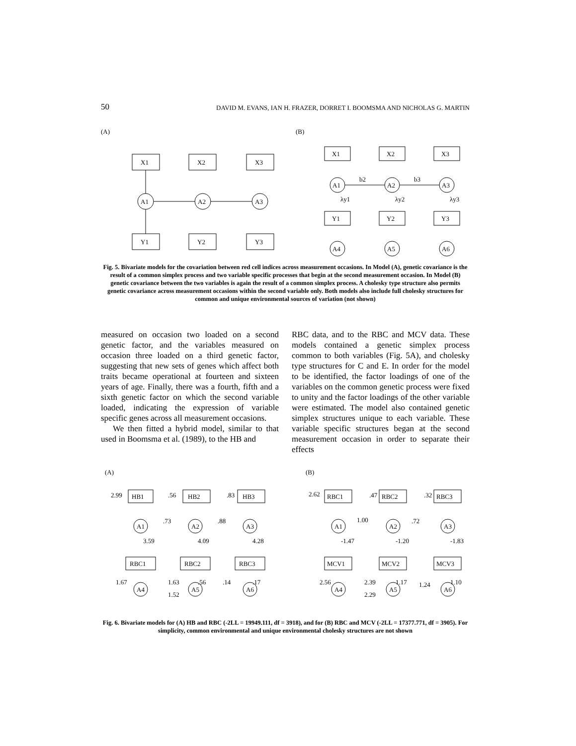50 DAVID M. EVANS, IAN H. FRAZER, DORRET I. BOOMSMA AND NICHOLAS G. MARTIN
(A)
(B)
X1
X2
X3
Y1
Y2
Y3
A1
A2
A3
X1
X2
X3
Y1
Y2
Y3
A1
A2
A3
A4
A5
A6
b2
b3
λy1
λy2
λy3
Fig. 5. Bivariate models for the covariation between red cell indices across measurement occasions. In Model (A), genetic covariance is the result of a common simplex process and two variable specific processes that begin at the second measurement occasion. In Model (B) genetic covariance between the two variables is again the result of a common simplex process. A cholesky type structure also permits genetic covariance across measurement occasions within the second variable only. Both models also include full cholesky structures for common and unique environmental sources of variation (not shown)
measured on occasion two loaded on a second genetic factor, and the variables measured on occasion three loaded on a third genetic factor, suggesting that new sets of genes which affect both traits became operational at fourteen and sixteen years of age. Finally, there was a fourth, fifth and a sixth genetic factor on which the second variable loaded, indicating the expression of variable specific genes across all measurement occasions.
We then fitted a hybrid model, similar to that used in Boomsma et al. (1989), to the HB and
RBC data, and to the RBC and MCV data. These models contained a genetic simplex process common to both variables (Fig. 5A), and cholesky type structures for C and E. In order for the model to be identified, the factor loadings of one of the variables on the common genetic process were fixed to unity and the factor loadings of the other variable were estimated. The model also contained genetic simplex structures unique to each variable. These variable specific structures began at the second measurement occasion in order to separate their effects
(A)
(B)
HB1
HB2
HB3
RBC1
RBC2
RBC3
A1
A2
A3
A4
A5
A6
2.99
.56
.83
.73
.88
3.59
4.09
4.28
1.67
1.63
1.52
.56
.14
.17
RBC1
RBC2
RBC3
MCV1
MCV2
MCV3
A1
A2
A3
A4
A5
A6
2.62
.47
.32
1.00
.72
-1.47
-1.20
-1.83
2.56
2.39
2.29
1.17
1.24
1.10
Fig. 6. Bivariate models for (A) HB and RBC (-2LL = 19949.111, df = 3918), and for (B) RBC and MCV (-2LL = 17377.771, df = 3905). For simplicity, common environmental and unique environmental cholesky structures are not shown